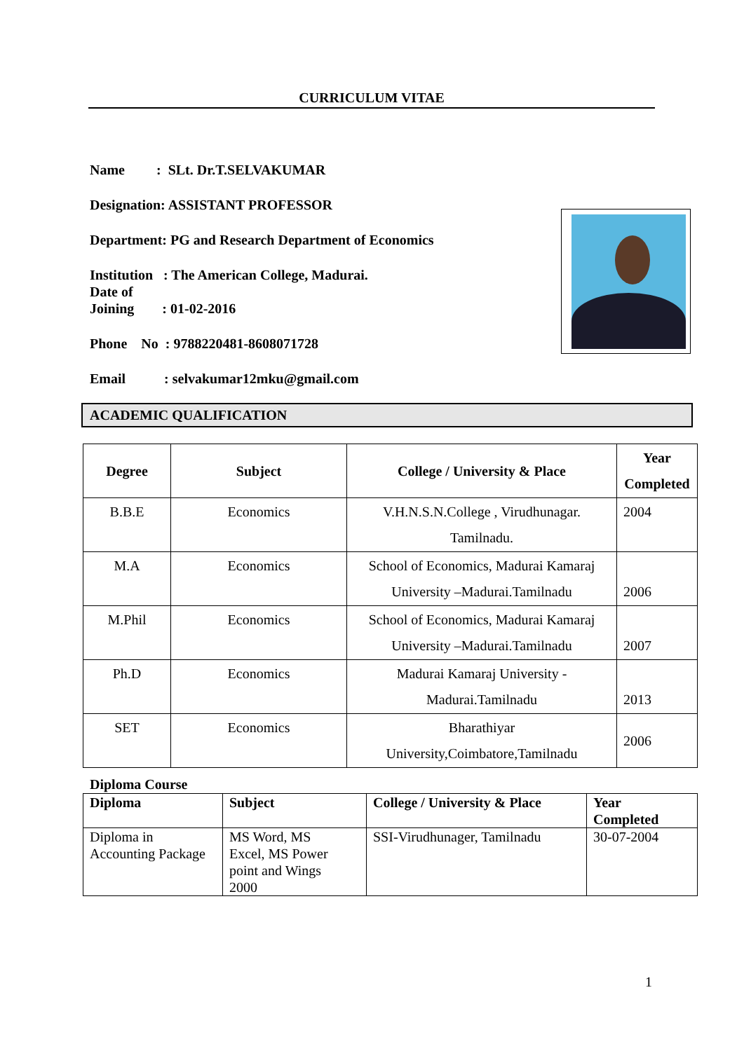CURRICULUM VITAE
Name : SLt. Dr.T.SELVAKUMAR
Designation: ASSISTANT PROFESSOR
Department: PG and Research Department of Economics
Institution : The American College, Madurai.
Date of
Joining : 01-02-2016
Phone No : 9788220481-8608071728
Email : selvakumar12mku@gmail.com
ACADEMIC QUALIFICATION
| Degree | Subject | College / University & Place | Year Completed |
| --- | --- | --- | --- |
| B.B.E | Economics | V.H.N.S.N.College , Virudhunagar. Tamilnadu. | 2004 |
| M.A | Economics | School of Economics, Madurai Kamaraj University –Madurai.Tamilnadu | 2006 |
| M.Phil | Economics | School of Economics, Madurai Kamaraj University –Madurai.Tamilnadu | 2007 |
| Ph.D | Economics | Madurai Kamaraj University - Madurai.Tamilnadu | 2013 |
| SET | Economics | Bharathiyar University,Coimbatore,Tamilnadu | 2006 |
Diploma Course
| Diploma | Subject | College / University & Place | Year Completed |
| --- | --- | --- | --- |
| Diploma in Accounting Package | MS Word, MS Excel, MS Power point and Wings 2000 | SSI-Virudhunager, Tamilnadu | 30-07-2004 |
1